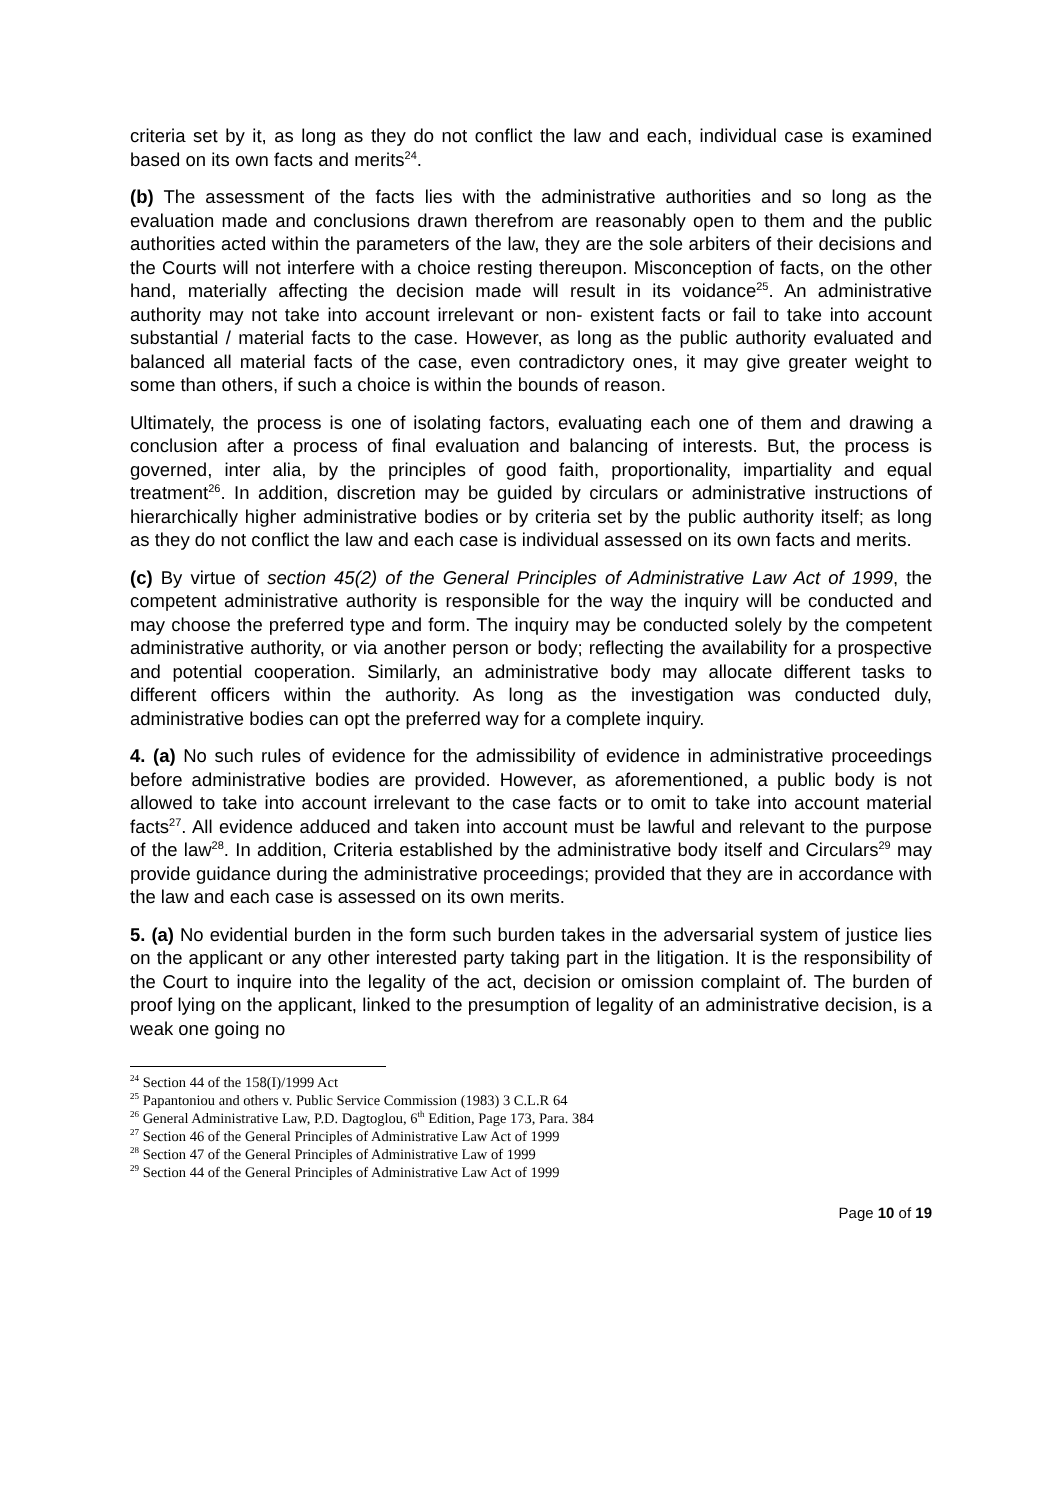criteria set by it, as long as they do not conflict the law and each, individual case is examined based on its own facts and merits<sup>24</sup>.
(b) The assessment of the facts lies with the administrative authorities and so long as the evaluation made and conclusions drawn therefrom are reasonably open to them and the public authorities acted within the parameters of the law, they are the sole arbiters of their decisions and the Courts will not interfere with a choice resting thereupon. Misconception of facts, on the other hand, materially affecting the decision made will result in its voidance<sup>25</sup>. An administrative authority may not take into account irrelevant or non- existent facts or fail to take into account substantial / material facts to the case. However, as long as the public authority evaluated and balanced all material facts of the case, even contradictory ones, it may give greater weight to some than others, if such a choice is within the bounds of reason.
Ultimately, the process is one of isolating factors, evaluating each one of them and drawing a conclusion after a process of final evaluation and balancing of interests. But, the process is governed, inter alia, by the principles of good faith, proportionality, impartiality and equal treatment<sup>26</sup>. In addition, discretion may be guided by circulars or administrative instructions of hierarchically higher administrative bodies or by criteria set by the public authority itself; as long as they do not conflict the law and each case is individual assessed on its own facts and merits.
(c) By virtue of section 45(2) of the General Principles of Administrative Law Act of 1999, the competent administrative authority is responsible for the way the inquiry will be conducted and may choose the preferred type and form. The inquiry may be conducted solely by the competent administrative authority, or via another person or body; reflecting the availability for a prospective and potential cooperation. Similarly, an administrative body may allocate different tasks to different officers within the authority. As long as the investigation was conducted duly, administrative bodies can opt the preferred way for a complete inquiry.
4. (a) No such rules of evidence for the admissibility of evidence in administrative proceedings before administrative bodies are provided. However, as aforementioned, a public body is not allowed to take into account irrelevant to the case facts or to omit to take into account material facts<sup>27</sup>. All evidence adduced and taken into account must be lawful and relevant to the purpose of the law<sup>28</sup>. In addition, Criteria established by the administrative body itself and Circulars<sup>29</sup> may provide guidance during the administrative proceedings; provided that they are in accordance with the law and each case is assessed on its own merits.
5. (a) No evidential burden in the form such burden takes in the adversarial system of justice lies on the applicant or any other interested party taking part in the litigation. It is the responsibility of the Court to inquire into the legality of the act, decision or omission complaint of. The burden of proof lying on the applicant, linked to the presumption of legality of an administrative decision, is a weak one going no
<sup>24</sup> Section 44 of the 158(I)/1999 Act
<sup>25</sup> Papantoniou and others v. Public Service Commission (1983) 3 C.L.R 64
<sup>26</sup> General Administrative Law, P.D. Dagtoglou, 6<sup>th</sup> Edition, Page 173, Para. 384
<sup>27</sup> Section 46 of the General Principles of Administrative Law Act of 1999
<sup>28</sup> Section 47 of the General Principles of Administrative Law of 1999
<sup>29</sup> Section 44 of the General Principles of Administrative Law Act of 1999
Page 10 of 19